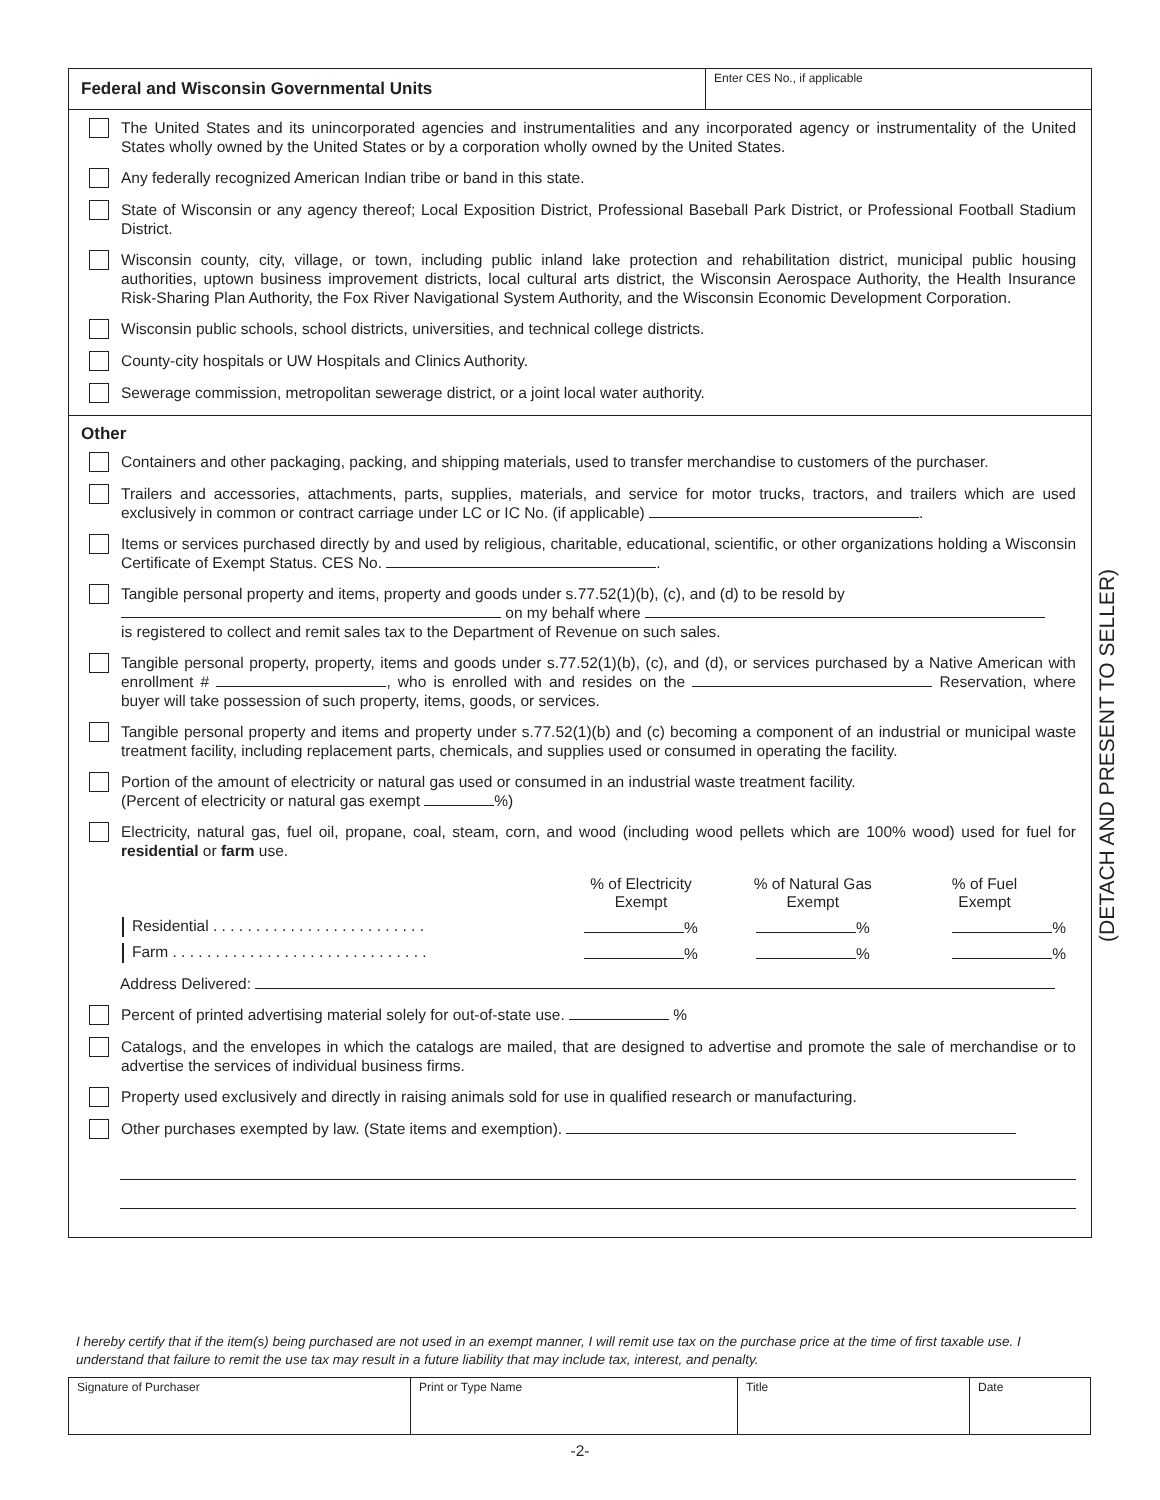Federal and Wisconsin Governmental Units
Enter CES No., if applicable
The United States and its unincorporated agencies and instrumentalities and any incorporated agency or instrumentality of the United States wholly owned by the United States or by a corporation wholly owned by the United States.
Any federally recognized American Indian tribe or band in this state.
State of Wisconsin or any agency thereof; Local Exposition District, Professional Baseball Park District, or Professional Football Stadium District.
Wisconsin county, city, village, or town, including public inland lake protection and rehabilitation district, municipal public housing authorities, uptown business improvement districts, local cultural arts district, the Wisconsin Aerospace Authority, the Health Insurance Risk-Sharing Plan Authority, the Fox River Navigational System Authority, and the Wisconsin Economic Development Corporation.
Wisconsin public schools, school districts, universities, and technical college districts.
County-city hospitals or UW Hospitals and Clinics Authority.
Sewerage commission, metropolitan sewerage district, or a joint local water authority.
Other
Containers and other packaging, packing, and shipping materials, used to transfer merchandise to customers of the purchaser.
Trailers and accessories, attachments, parts, supplies, materials, and service for motor trucks, tractors, and trailers which are used exclusively in common or contract carriage under LC or IC No. (if applicable) .
Items or services purchased directly by and used by religious, charitable, educational, scientific, or other organizations holding a Wisconsin Certificate of Exempt Status. CES No. .
Tangible personal property and items, property and goods under s.77.52(1)(b), (c), and (d) to be resold by
on my behalf where
is registered to collect and remit sales tax to the Department of Revenue on such sales.
Tangible personal property, property, items and goods under s.77.52(1)(b), (c), and (d), or services purchased by a Native American with enrollment # , who is enrolled with and resides on the Reservation, where buyer will take possession of such property, items, goods, or services.
Tangible personal property and items and property under s.77.52(1)(b) and (c) becoming a component of an industrial or municipal waste treatment facility, including replacement parts, chemicals, and supplies used or consumed in operating the facility.
Portion of the amount of electricity or natural gas used or consumed in an industrial waste treatment facility.
(Percent of electricity or natural gas exempt %)
Electricity, natural gas, fuel oil, propane, coal, steam, corn, and wood (including wood pellets which are 100% wood) used for fuel for residential or farm use.
| | % of Electricity Exempt | % of Natural Gas Exempt | % of Fuel Exempt |
| --- | --- | --- | --- |
| Residential . . . . . . . . . . . . . . . . . . . . . . . . . | % | % | % |
| Farm . . . . . . . . . . . . . . . . . . . . . . . . . . . . . . | % | % | % |
Address Delivered:
Percent of printed advertising material solely for out-of-state use. %
Catalogs, and the envelopes in which the catalogs are mailed, that are designed to advertise and promote the sale of merchandise or to advertise the services of individual business firms.
Property used exclusively and directly in raising animals sold for use in qualified research or manufacturing.
Other purchases exempted by law. (State items and exemption).
(DETACH AND PRESENT TO SELLER)
I hereby certify that if the item(s) being purchased are not used in an exempt manner, I will remit use tax on the purchase price at the time of first taxable use. I understand that failure to remit the use tax may result in a future liability that may include tax, interest, and penalty.
| Signature of Purchaser | Print or Type Name | Title | Date |
-2-